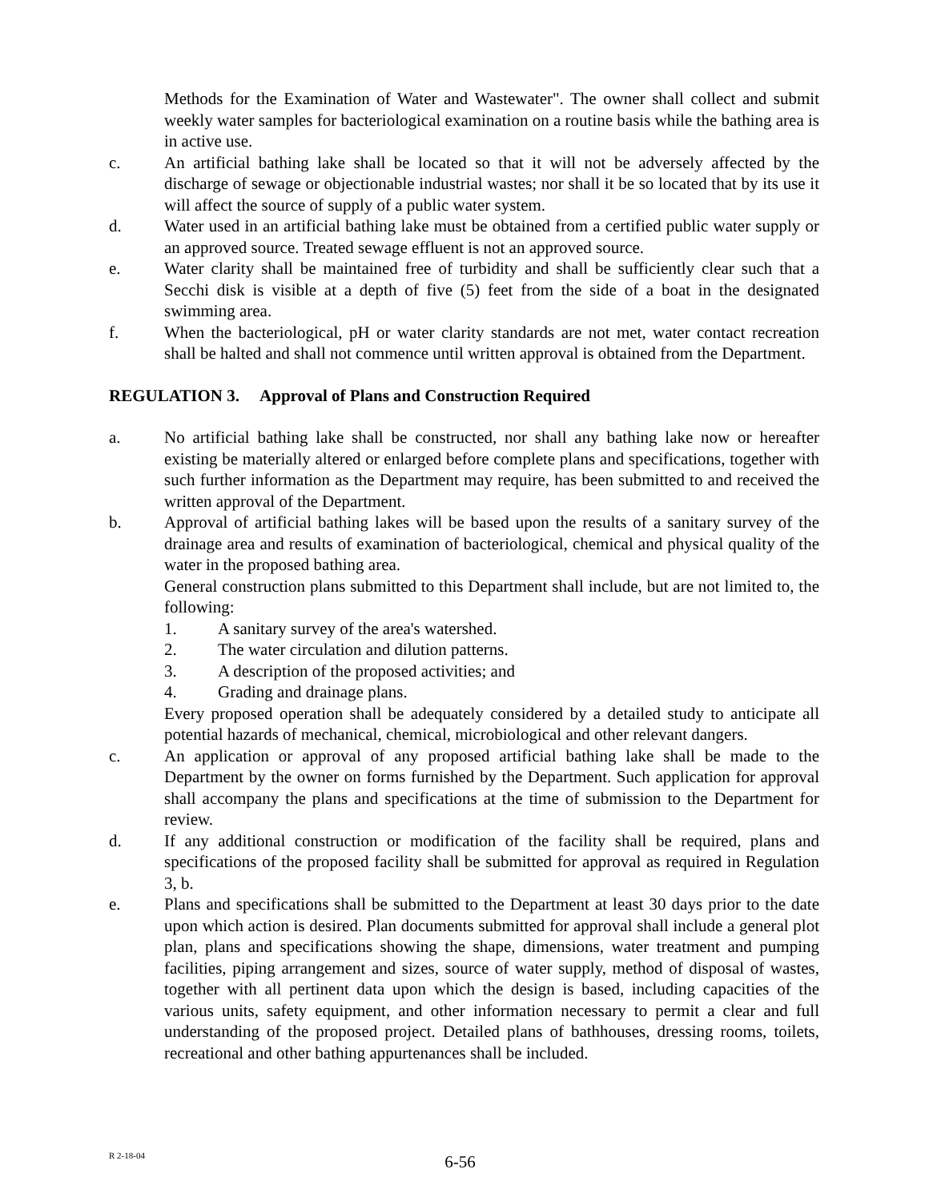Methods for the Examination of Water and Wastewater". The owner shall collect and submit weekly water samples for bacteriological examination on a routine basis while the bathing area is in active use.
c. An artificial bathing lake shall be located so that it will not be adversely affected by the discharge of sewage or objectionable industrial wastes; nor shall it be so located that by its use it will affect the source of supply of a public water system.
d. Water used in an artificial bathing lake must be obtained from a certified public water supply or an approved source. Treated sewage effluent is not an approved source.
e. Water clarity shall be maintained free of turbidity and shall be sufficiently clear such that a Secchi disk is visible at a depth of five (5) feet from the side of a boat in the designated swimming area.
f. When the bacteriological, pH or water clarity standards are not met, water contact recreation shall be halted and shall not commence until written approval is obtained from the Department.
REGULATION 3. Approval of Plans and Construction Required
a. No artificial bathing lake shall be constructed, nor shall any bathing lake now or hereafter existing be materially altered or enlarged before complete plans and specifications, together with such further information as the Department may require, has been submitted to and received the written approval of the Department.
b. Approval of artificial bathing lakes will be based upon the results of a sanitary survey of the drainage area and results of examination of bacteriological, chemical and physical quality of the water in the proposed bathing area.
General construction plans submitted to this Department shall include, but are not limited to, the following:
1. A sanitary survey of the area's watershed.
2. The water circulation and dilution patterns.
3. A description of the proposed activities; and
4. Grading and drainage plans.
Every proposed operation shall be adequately considered by a detailed study to anticipate all potential hazards of mechanical, chemical, microbiological and other relevant dangers.
c. An application or approval of any proposed artificial bathing lake shall be made to the Department by the owner on forms furnished by the Department. Such application for approval shall accompany the plans and specifications at the time of submission to the Department for review.
d. If any additional construction or modification of the facility shall be required, plans and specifications of the proposed facility shall be submitted for approval as required in Regulation 3, b.
e. Plans and specifications shall be submitted to the Department at least 30 days prior to the date upon which action is desired. Plan documents submitted for approval shall include a general plot plan, plans and specifications showing the shape, dimensions, water treatment and pumping facilities, piping arrangement and sizes, source of water supply, method of disposal of wastes, together with all pertinent data upon which the design is based, including capacities of the various units, safety equipment, and other information necessary to permit a clear and full understanding of the proposed project. Detailed plans of bathhouses, dressing rooms, toilets, recreational and other bathing appurtenances shall be included.
R 2-18-04
6-56